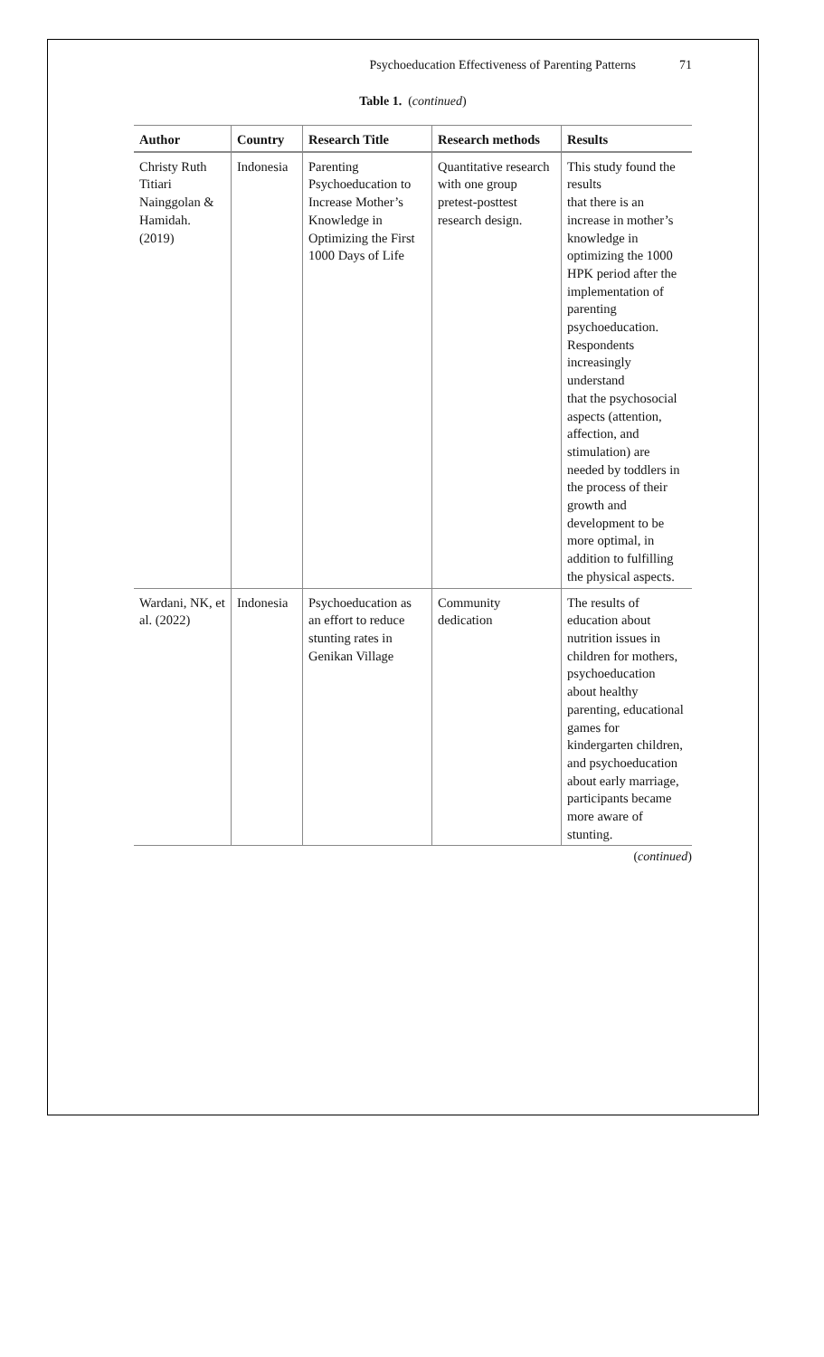Psychoeducation Effectiveness of Parenting Patterns 71
Table 1. (continued)
| Author | Country | Research Title | Research methods | Results |
| --- | --- | --- | --- | --- |
| Christy Ruth Titiari Nainggolan & Hamidah. (2019) | Indonesia | Parenting Psychoeducation to Increase Mother’s Knowledge in Optimizing the First 1000 Days of Life | Quantitative research with one group pretest-posttest research design. | This study found the results that there is an increase in mother’s knowledge in optimizing the 1000 HPK period after the implementation of parenting psychoeducation. Respondents increasingly understand that the psychosocial aspects (attention, affection, and stimulation) are needed by toddlers in the process of their growth and development to be more optimal, in addition to fulfilling the physical aspects. |
| Wardani, NK, et al. (2022) | Indonesia | Psychoeducation as an effort to reduce stunting rates in Genikan Village | Community dedication | The results of education about nutrition issues in children for mothers, psychoeducation about healthy parenting, educational games for kindergarten children, and psychoeducation about early marriage, participants became more aware of stunting. |
(continued)